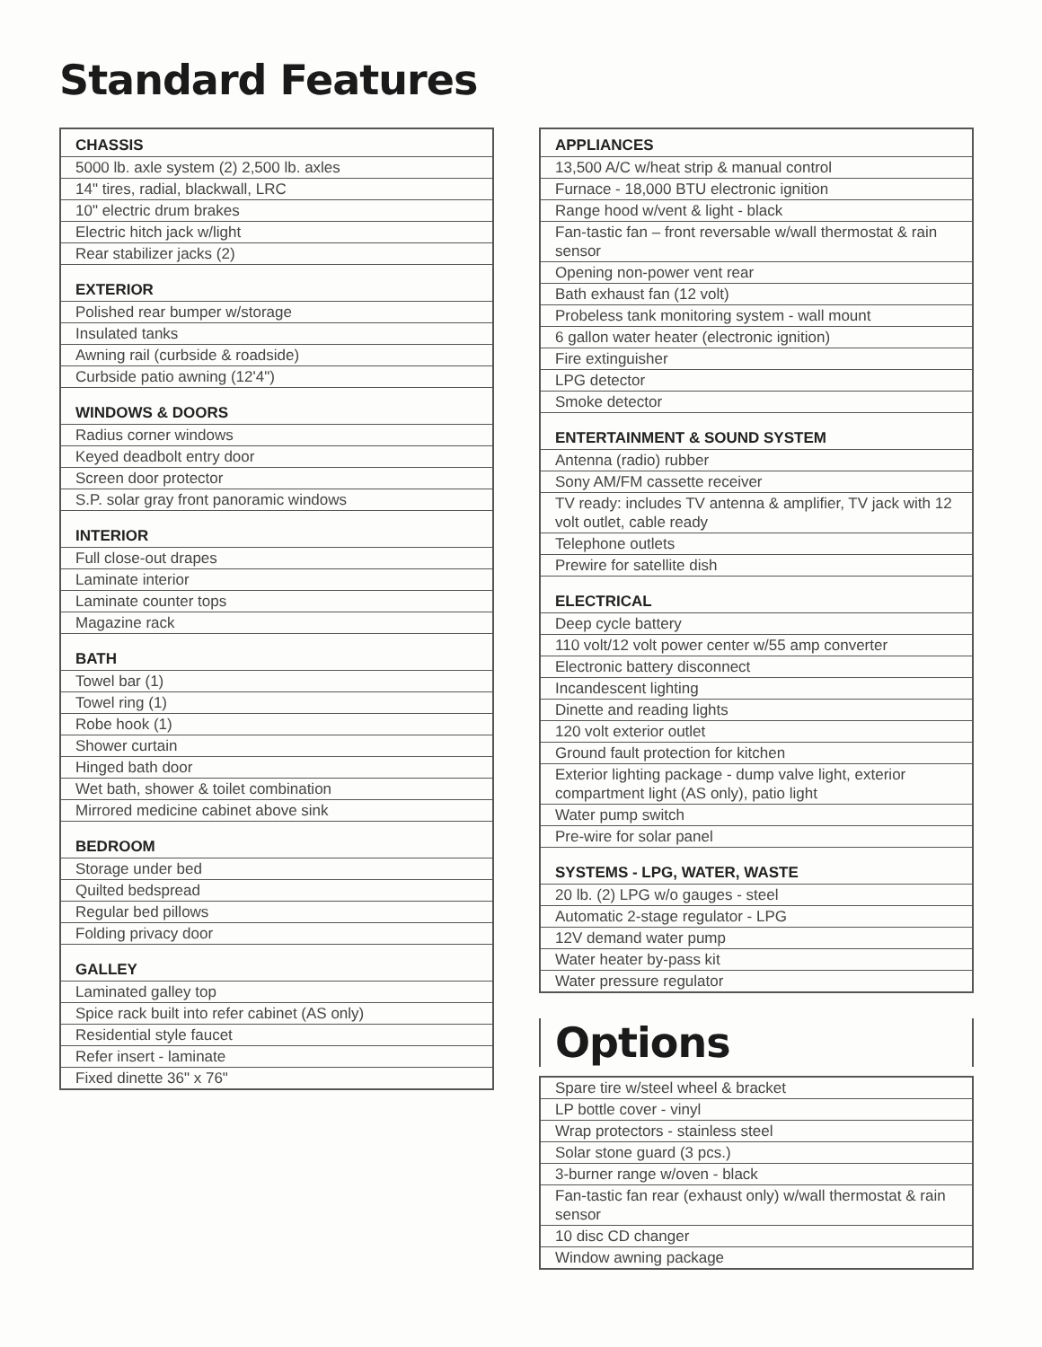Standard Features
| CHASSIS |
| --- |
| 5000 lb. axle system (2) 2,500 lb. axles |
| 14" tires, radial, blackwall, LRC |
| 10" electric drum brakes |
| Electric hitch jack w/light |
| Rear stabilizer jacks (2) |
| EXTERIOR |
| Polished rear bumper w/storage |
| Insulated tanks |
| Awning rail (curbside & roadside) |
| Curbside patio awning (12'4") |
| WINDOWS & DOORS |
| Radius corner windows |
| Keyed deadbolt entry door |
| Screen door protector |
| S.P. solar gray front panoramic windows |
| INTERIOR |
| Full close-out drapes |
| Laminate interior |
| Laminate counter tops |
| Magazine rack |
| BATH |
| Towel bar (1) |
| Towel ring (1) |
| Robe hook (1) |
| Shower curtain |
| Hinged bath door |
| Wet bath, shower & toilet combination |
| Mirrored medicine cabinet above sink |
| BEDROOM |
| Storage under bed |
| Quilted bedspread |
| Regular bed pillows |
| Folding privacy door |
| GALLEY |
| Laminated galley top |
| Spice rack built into refer cabinet (AS only) |
| Residential style faucet |
| Refer insert - laminate |
| Fixed dinette 36" x 76" |
| APPLIANCES |
| --- |
| 13,500 A/C w/heat strip & manual control |
| Furnace - 18,000 BTU electronic ignition |
| Range hood w/vent & light - black |
| Fan-tastic fan – front reversable w/wall thermostat & rain sensor |
| Opening non-power vent rear |
| Bath exhaust fan (12 volt) |
| Probeless tank monitoring system - wall mount |
| 6 gallon water heater (electronic ignition) |
| Fire extinguisher |
| LPG detector |
| Smoke detector |
| ENTERTAINMENT & SOUND SYSTEM |
| Antenna (radio) rubber |
| Sony AM/FM cassette receiver |
| TV ready: includes TV antenna & amplifier, TV jack with 12 volt outlet, cable ready |
| Telephone outlets |
| Prewire for satellite dish |
| ELECTRICAL |
| Deep cycle battery |
| 110 volt/12 volt power center w/55 amp converter |
| Electronic battery disconnect |
| Incandescent lighting |
| Dinette and reading lights |
| 120 volt exterior outlet |
| Ground fault protection for kitchen |
| Exterior lighting package - dump valve light, exterior compartment light (AS only), patio light |
| Water pump switch |
| Pre-wire for solar panel |
| SYSTEMS - LPG, WATER, WASTE |
| 20 lb. (2) LPG w/o gauges - steel |
| Automatic 2-stage regulator - LPG |
| 12V demand water pump |
| Water heater by-pass kit |
| Water pressure regulator |
Options
| Spare tire w/steel wheel & bracket |
| LP bottle cover - vinyl |
| Wrap protectors - stainless steel |
| Solar stone guard (3 pcs.) |
| 3-burner range w/oven - black |
| Fan-tastic fan rear (exhaust only) w/wall thermostat & rain sensor |
| 10 disc CD changer |
| Window awning package |